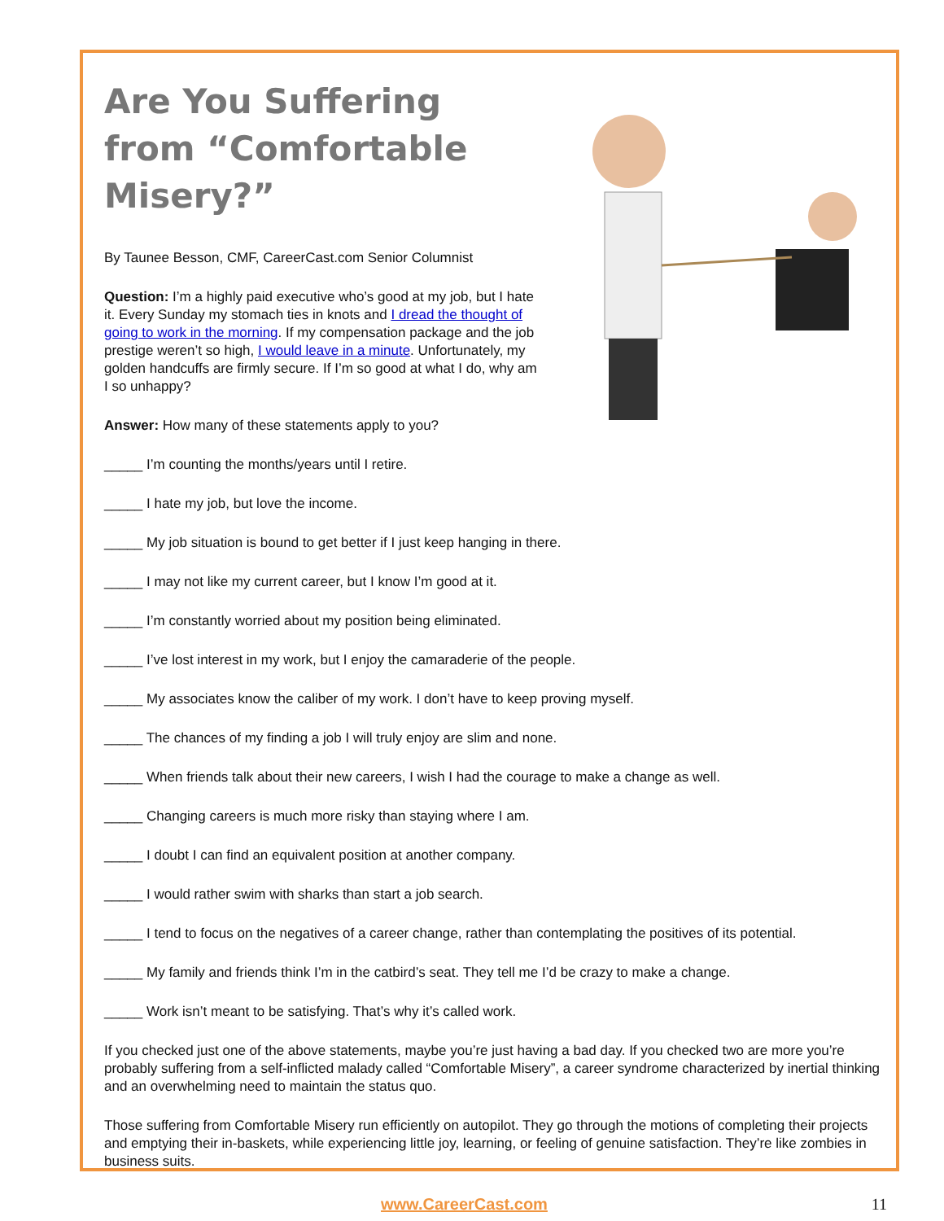Are You Suffering from “Comfortable Misery?”
By Taunee Besson, CMF, CareerCast.com Senior Columnist
Question: I’m a highly paid executive who’s good at my job, but I hate it. Every Sunday my stomach ties in knots and I dread the thought of going to work in the morning. If my compensation package and the job prestige weren’t so high, I would leave in a minute. Unfortunately, my golden handcuffs are firmly secure. If I’m so good at what I do, why am I so unhappy?
Answer: How many of these statements apply to you?
_____ I’m counting the months/years until I retire.
_____ I hate my job, but love the income.
_____ My job situation is bound to get better if I just keep hanging in there.
_____ I may not like my current career, but I know I’m good at it.
_____ I’m constantly worried about my position being eliminated.
_____ I’ve lost interest in my work, but I enjoy the camaraderie of the people.
_____ My associates know the caliber of my work. I don’t have to keep proving myself.
_____ The chances of my finding a job I will truly enjoy are slim and none.
_____ When friends talk about their new careers, I wish I had the courage to make a change as well.
_____ Changing careers is much more risky than staying where I am.
_____ I doubt I can find an equivalent position at another company.
_____ I would rather swim with sharks than start a job search.
_____ I tend to focus on the negatives of a career change, rather than contemplating the positives of its potential.
_____ My family and friends think I’m in the catbird’s seat. They tell me I’d be crazy to make a change.
_____ Work isn’t meant to be satisfying. That’s why it’s called work.
If you checked just one of the above statements, maybe you’re just having a bad day. If you checked two are more you’re probably suffering from a self-inflicted malady called “Comfortable Misery”, a career syndrome characterized by inertial thinking and an overwhelming need to maintain the status quo.
Those suffering from Comfortable Misery run efficiently on autopilot. They go through the motions of completing their projects and emptying their in-baskets, while experiencing little joy, learning, or feeling of genuine satisfaction. They’re like zombies in business suits.
www.CareerCast.com 11